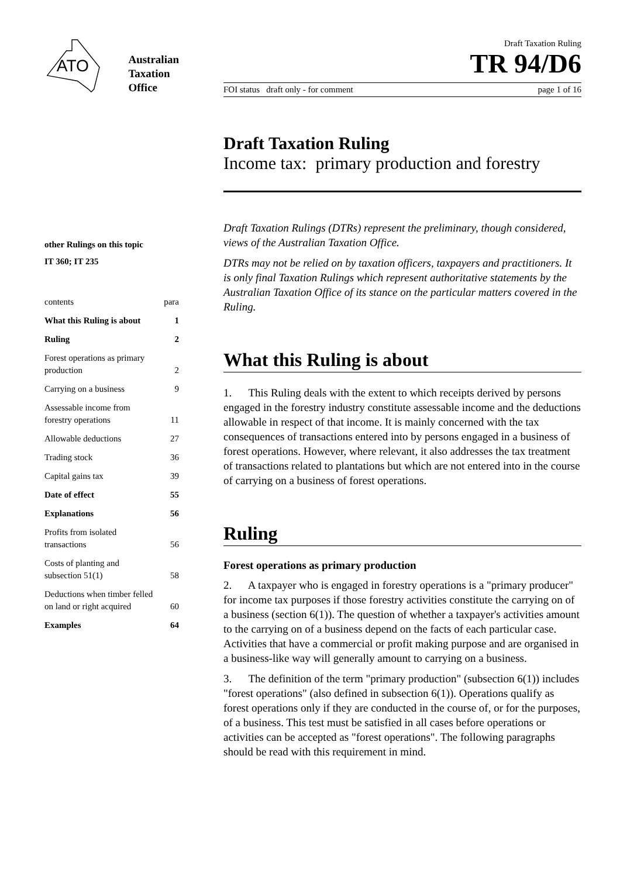ATO
Australian
Taxation
Office
other Rulings on this topic
IT 360; IT 235
contents para
What this Ruling is about 1
Ruling 2
Forest operations as primary
production 2
Carrying on a business 9
Assessable income from
forestry operations 11
Allowable deductions 27
Trading stock 36
Capital gains tax 39
Date of effect 55
Explanations 56
Profits from isolated
transactions 56
Costs of planting and
subsection 51(1) 58
Deductions when timber felled
on land or right acquired 60
Examples 64
Draft Taxation Ruling
TR 94/D6
FOI status draft only - for comment page 1 of 16
Draft Taxation Ruling
Income tax: primary production and forestry
Draft Taxation Rulings (DTRs) represent the preliminary, though considered, views of the Australian Taxation Office.
DTRs may not be relied on by taxation officers, taxpayers and practitioners. It is only final Taxation Rulings which represent authoritative statements by the Australian Taxation Office of its stance on the particular matters covered in the Ruling.
What this Ruling is about
1. This Ruling deals with the extent to which receipts derived by persons engaged in the forestry industry constitute assessable income and the deductions allowable in respect of that income. It is mainly concerned with the tax consequences of transactions entered into by persons engaged in a business of forest operations. However, where relevant, it also addresses the tax treatment of transactions related to plantations but which are not entered into in the course of carrying on a business of forest operations.
Ruling
Forest operations as primary production
2. A taxpayer who is engaged in forestry operations is a "primary producer" for income tax purposes if those forestry activities constitute the carrying on of a business (section 6(1)). The question of whether a taxpayer's activities amount to the carrying on of a business depend on the facts of each particular case. Activities that have a commercial or profit making purpose and are organised in a business-like way will generally amount to carrying on a business.
3. The definition of the term "primary production" (subsection 6(1)) includes "forest operations" (also defined in subsection 6(1)). Operations qualify as forest operations only if they are conducted in the course of, or for the purposes, of a business. This test must be satisfied in all cases before operations or activities can be accepted as "forest operations". The following paragraphs should be read with this requirement in mind.